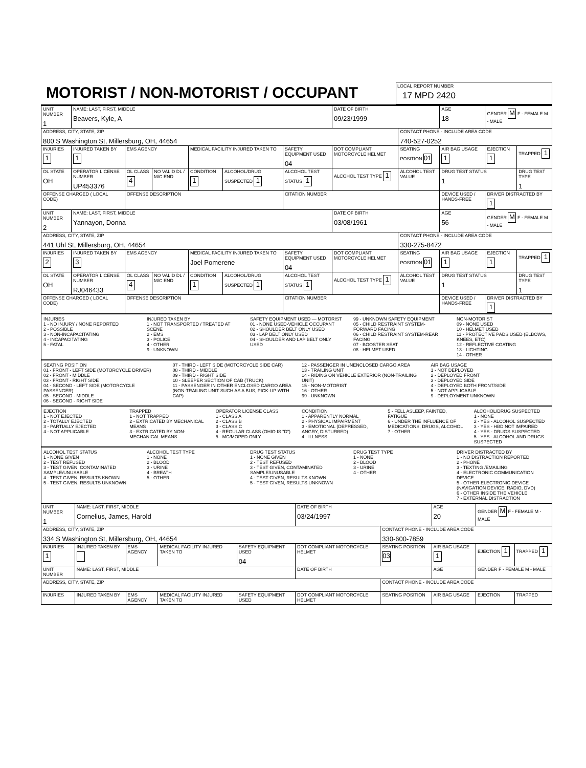MOTORIST / NON-MOTORIST / OCCUPANT
LOCAL REPORT NUMBER
17 MPD 2420
| UNIT NUMBER 1 | NAME: LAST, FIRST, MIDDLE Beavers, Kyle, A | | | | | | DATE OF BIRTH 09/23/1999 | | AGE 18 | GENDER M F - FEMALE M - MALE | |
| ADDRESS, CITY, STATE, ZIP 800 S Washington St, Millersburg, OH, 44654 | | | | | | | | CONTACT PHONE - INCLUDE AREA CODE 740-527-0252 | | | |
| INJURIES 1 | INJURED TAKEN BY 1 | EMS AGENCY | | MEDICAL FACILITY INJURED TAKEN TO | | SAFETY EQUIPMENT USED 04 | DOT COMPLIANT MOTORCYCLE HELMET | SEATING POSITION 01 | AIR BAG USAGE 1 | EJECTION 1 | TRAPPED 1 |
| OL STATE OH | OPERATOR LICENSE NUMBER UP453376 | OL CLASS 4 | NO VALID DL / M/C END | CONDITION 1 | ALCOHOL/DRUG SUSPECTED 1 | ALCOHOL TEST STATUS 1 | ALCOHOL TEST TYPE 1 | ALCOHOL TEST VALUE | DRUG TEST STATUS 1 | | DRUG TEST TYPE 1 |
| OFFENSE CHARGED ( LOCAL CODE) | | OFFENSE DESCRIPTION | | | | CITATION NUMBER | | | DEVICE USED / HANDS-FREE | DRIVER DISTRACTED BY 1 | |
| UNIT NUMBER 2 | NAME: LAST, FIRST, MIDDLE Yannayon, Donna | | | | | | DATE OF BIRTH 03/08/1961 | | AGE 56 | GENDER M F - FEMALE M - MALE | |
| ADDRESS, CITY, STATE, ZIP 441 Uhl St, Millersburg, OH, 44654 | | | | | | | | CONTACT PHONE - INCLUDE AREA CODE 330-275-8472 | | | |
| INJURIES 2 | INJURED TAKEN BY 3 | EMS AGENCY | | MEDICAL FACILITY INJURED TAKEN TO Joel Pomerene | | SAFETY EQUIPMENT USED 04 | DOT COMPLIANT MOTORCYCLE HELMET | SEATING POSITION 01 | AIR BAG USAGE 1 | EJECTION 1 | TRAPPED 1 |
| OL STATE OH | OPERATOR LICENSE NUMBER RJ046433 | OL CLASS 4 | NO VALID DL / M/C END | CONDITION 1 | ALCOHOL/DRUG SUSPECTED 1 | ALCOHOL TEST STATUS 1 | ALCOHOL TEST TYPE 1 | ALCOHOL TEST VALUE | DRUG TEST STATUS 1 | | DRUG TEST TYPE 1 |
| OFFENSE CHARGED ( LOCAL CODE) | | OFFENSE DESCRIPTION | | | | CITATION NUMBER | | | DEVICE USED / HANDS-FREE | DRIVER DISTRACTED BY 1 | |
INJURIES
1 - NO INJURY / NONE REPORTED
2 - POSSIBLE
3 - NON-INCAPACITATING
4 - INCAPACITATING
5 - FATAL
INJURED TAKEN BY
1 - NOT TRANSPORTED / TREATED AT SCENE
2 - EMS
3 - POLICE
4 - OTHER
9 - UNKNOWN
SAFETY EQUIPMENT USED — MOTORIST
01 - NONE USED-VEHICLE OCCUPANT
02 - SHOULDER BELT ONLY USED
03 - LAP BELT ONLY USED
04 - SHOULDER AND LAP BELT ONLY USED
99 - UNKNOWN SAFETY EQUIPMENT
05 - CHILD RESTRAINT SYSTEM-FORWARD FACING
06 - CHILD RESTRAINT SYSTEM-REAR FACING
07 - BOOSTER SEAT
08 - HELMET USED
NON-MOTORIST
09 - NONE USED
10 - HELMET USED
11 - PROTECTIVE PADS USED (ELBOWS, KNEES, ETC)
12 - REFLECTIVE COATING
13 - LIGHTING
14 - OTHER
SEATING POSITION
01 - FRONT - LEFT SIDE (MOTORCYCLE DRIVER)
02 - FRONT - MIDDLE
03 - FRONT - RIGHT SIDE
04 - SECOND - LEFT SIDE (MOTORCYCLE PASSENGER)
05 - SECOND - MIDDLE
06 - SECOND - RIGHT SIDE
07 - THIRD - LEFT SIDE (MOTORCYCLE SIDE CAR)
08 - THIRD - MIDDLE
09 - THIRD - RIGHT SIDE
10 - SLEEPER SECTION OF CAB (TRUCK)
11 - PASSENGER IN OTHER ENCLOSED CARGO AREA (NON-TRAILING UNIT SUCH AS A BUS, PICK-UP WITH CAP)
12 - PASSENGER IN UNENCLOSED CARGO AREA
13 - TRAILING UNIT
14 - RIDING ON VEHICLE EXTERIOR (NON-TRAILING UNIT)
15 - NON-MOTORIST
16 - OTHER
99 - UNKNOWN
AIR BAG USAGE
1 - NOT DEPLOYED
2 - DEPLOYED FRONT
3 - DEPLOYED SIDE
4 - DEPLOYED BOTH FRONT/SIDE
5 - NOT APPLICABLE
9 - DEPLOYMENT UNKNOWN
EJECTION
1 - NOT EJECTED
2 - TOTALLY EJECTED
3 - PARTIALLY EJECTED
4 - NOT APPLICABLE
TRAPPED
1 - NOT TRAPPED
2 - EXTRICATED BY MECHANICAL MEANS
3 - EXTRICATED BY NON-MECHANICAL MEANS
OPERATOR LICENSE CLASS
1 - CLASS A
2 - CLASS B
3 - CLASS C
4 - REGULAR CLASS (OHIO IS "D")
5 - MC/MOPED ONLY
CONDITION
1 - APPARENTLY NORMAL
2 - PHYSICAL IMPAIRMENT
3 - EMOTIONAL (DEPRESSED, ANGRY, DISTURBED)
4 - ILLNESS
5 - FELL ASLEEP, FAINTED, FATIGUE
6 - UNDER THE INFLUENCE OF MEDICATIONS, DRUGS, ALCOHOL
7 - OTHER
ALCOHOL/DRUG SUSPECTED
1 - NONE
2 - YES - ALCOHOL SUSPECTED
3 - YES - HBD NOT IMPAIRED
4 - YES - DRUGS SUSPECTED
5 - YES - ALCOHOL AND DRUGS SUSPECTED
ALCOHOL TEST STATUS
1 - NONE GIVEN
2 - TEST REFUSED
3 - TEST GIVEN, CONTAMINATED SAMPLE/UNUSABLE
4 - TEST GIVEN, RESULTS KNOWN
5 - TEST GIVEN, RESULTS UNKNOWN
ALCOHOL TEST TYPE
1 - NONE
2 - BLOOD
3 - URINE
4 - BREATH
5 - OTHER
DRUG TEST STATUS
1 - NONE GIVEN
2 - TEST REFUSED
3 - TEST GIVEN, CONTAMINATED SAMPLE/UNUSABLE
4 - TEST GIVEN, RESULTS KNOWN
5 - TEST GIVEN, RESULTS UNKNOWN
DRUG TEST TYPE
1 - NONE
2 - BLOOD
3 - URINE
4 - OTHER
DRIVER DISTRACTED BY
1 - NO DISTRACTION REPORTED
2 - PHONE
3 - TEXTING /EMAILING
4 - ELECTRONIC COMMUNICATION DEVICE
5 - OTHER ELECTRONIC DEVICE (NAVIGATION DEVICE, RADIO, DVD)
6 - OTHER INSIDE THE VEHICLE
7 - EXTERNAL DISTRACTION
| UNIT NUMBER 1 | NAME: LAST, FIRST, MIDDLE Cornelius, James, Harold | | | | DATE OF BIRTH 03/24/1997 | | AGE 20 | GENDER M F - FEMALE M - MALE | |
| ADDRESS, CITY, STATE, ZIP 334 S Washington St, Millersburg, OH, 44654 | | | | | | CONTACT PHONE - INCLUDE AREA CODE 330-600-7859 | | | |
| INJURIES 1 | INJURED TAKEN BY | EMS AGENCY | MEDICAL FACILITY INJURED TAKEN TO | SAFETY EQUIPMENT USED 04 | DOT COMPLIANT MOTORCYCLE HELMET | SEATING POSITION 03 | AIR BAG USAGE 1 | EJECTION 1 | TRAPPED 1 |
| UNIT NUMBER | NAME: LAST, FIRST, MIDDLE | | | | DATE OF BIRTH | | AGE | GENDER F - FEMALE M - MALE | |
| ADDRESS, CITY, STATE, ZIP | | | | | | CONTACT PHONE - INCLUDE AREA CODE | | | |
| INJURIES | INJURED TAKEN BY | EMS AGENCY | MEDICAL FACILITY INJURED TAKEN TO | SAFETY EQUIPMENT USED | DOT COMPLIANT MOTORCYCLE HELMET | SEATING POSITION | AIR BAG USAGE | EJECTION | TRAPPED |